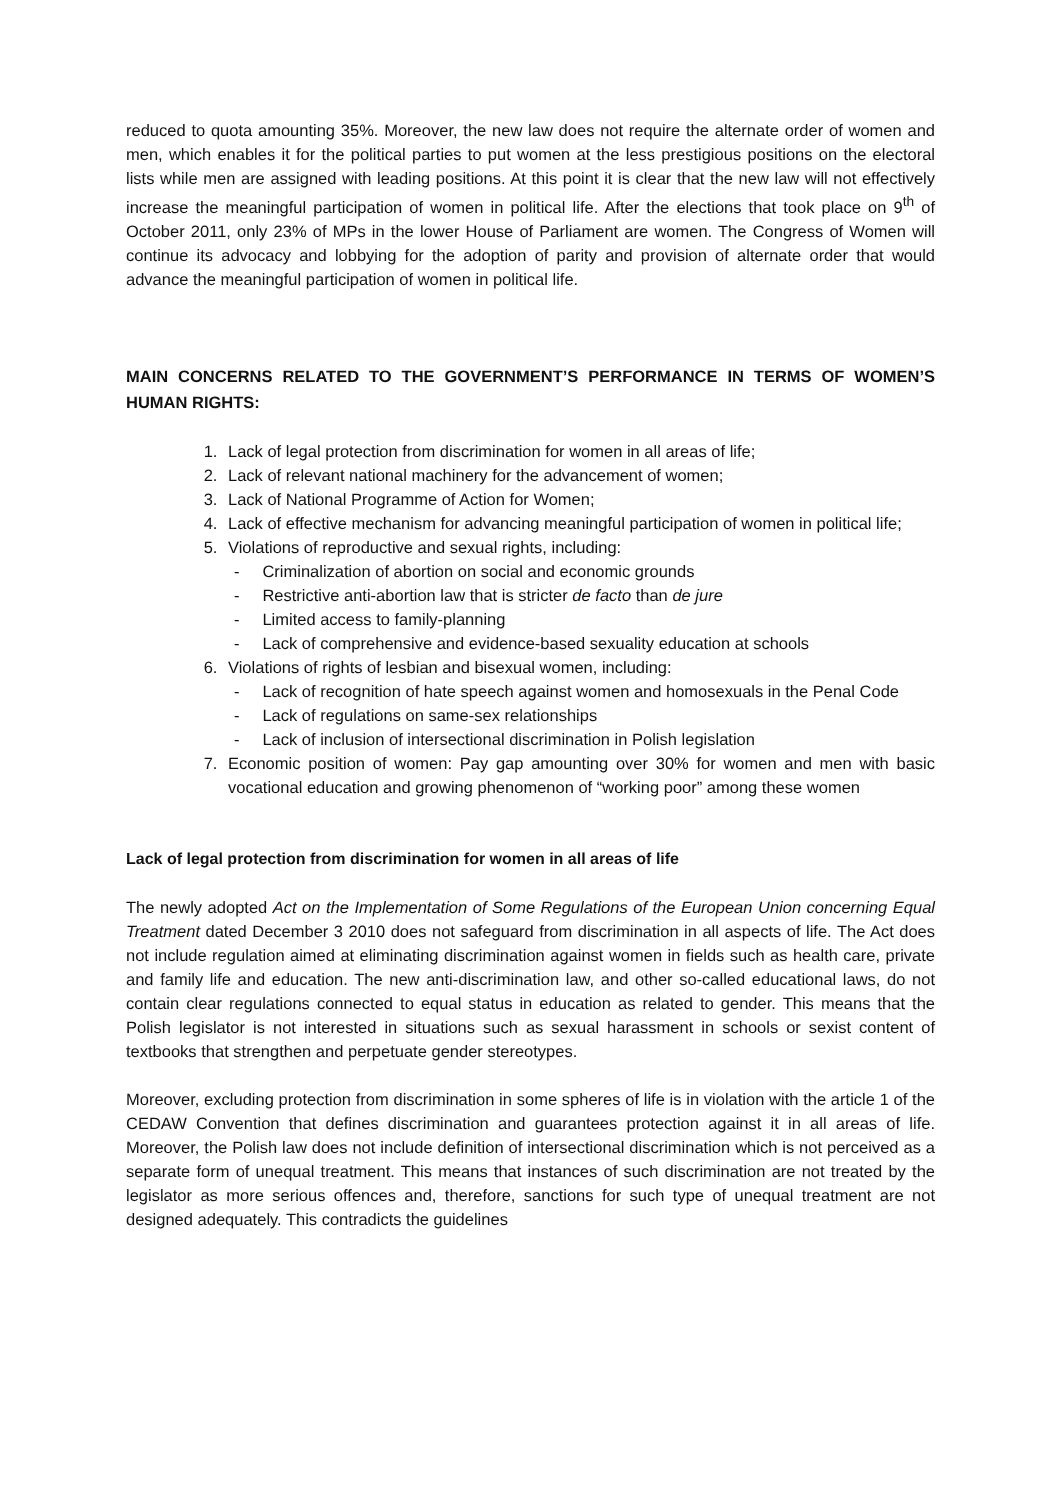reduced to quota amounting 35%. Moreover, the new law does not require the alternate order of women and men, which enables it for the political parties to put women at the less prestigious positions on the electoral lists while men are assigned with leading positions. At this point it is clear that the new law will not effectively increase the meaningful participation of women in political life. After the elections that took place on 9<sup>th</sup> of October 2011, only 23% of MPs in the lower House of Parliament are women. The Congress of Women will continue its advocacy and lobbying for the adoption of parity and provision of alternate order that would advance the meaningful participation of women in political life.
MAIN CONCERNS RELATED TO THE GOVERNMENT’S PERFORMANCE IN TERMS OF WOMEN’S HUMAN RIGHTS:
1. Lack of legal protection from discrimination for women in all areas of life;
2. Lack of relevant national machinery for the advancement of women;
3. Lack of National Programme of Action for Women;
4. Lack of effective mechanism for advancing meaningful participation of women in political life;
5. Violations of reproductive and sexual rights, including:
- Criminalization of abortion on social and economic grounds
- Restrictive anti-abortion law that is stricter de facto than de jure
- Limited access to family-planning
- Lack of comprehensive and evidence-based sexuality education at schools
6. Violations of rights of lesbian and bisexual women, including:
- Lack of recognition of hate speech against women and homosexuals in the Penal Code
- Lack of regulations on same-sex relationships
- Lack of inclusion of intersectional discrimination in Polish legislation
7. Economic position of women: Pay gap amounting over 30% for women and men with basic vocational education and growing phenomenon of “working poor” among these women
Lack of legal protection from discrimination for women in all areas of life
The newly adopted Act on the Implementation of Some Regulations of the European Union concerning Equal Treatment dated December 3 2010 does not safeguard from discrimination in all aspects of life. The Act does not include regulation aimed at eliminating discrimination against women in fields such as health care, private and family life and education. The new anti-discrimination law, and other so-called educational laws, do not contain clear regulations connected to equal status in education as related to gender. This means that the Polish legislator is not interested in situations such as sexual harassment in schools or sexist content of textbooks that strengthen and perpetuate gender stereotypes.
Moreover, excluding protection from discrimination in some spheres of life is in violation with the article 1 of the CEDAW Convention that defines discrimination and guarantees protection against it in all areas of life. Moreover, the Polish law does not include definition of intersectional discrimination which is not perceived as a separate form of unequal treatment. This means that instances of such discrimination are not treated by the legislator as more serious offences and, therefore, sanctions for such type of unequal treatment are not designed adequately. This contradicts the guidelines